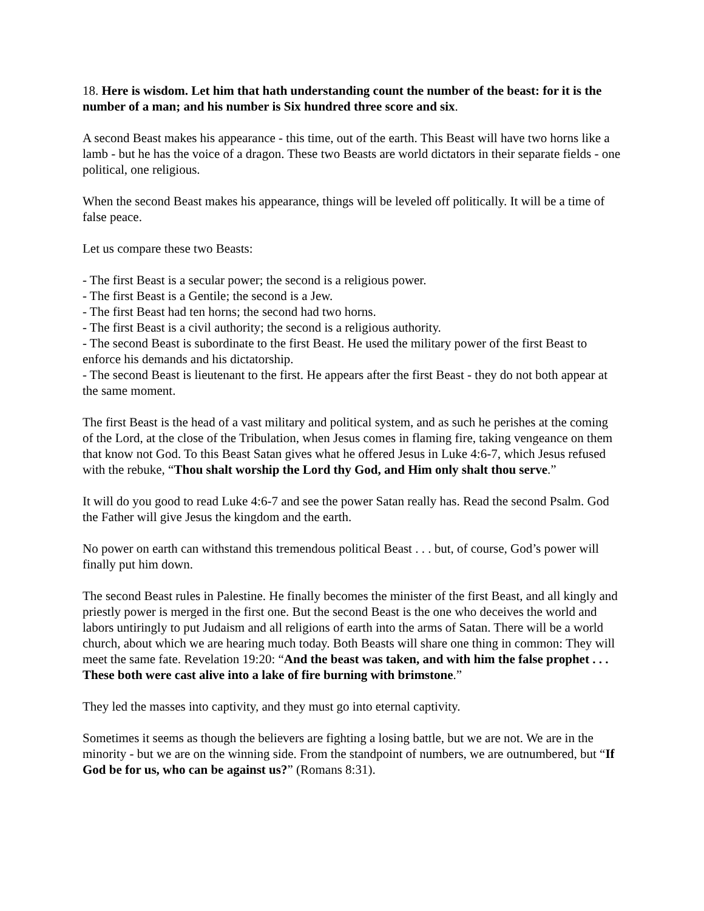18. Here is wisdom. Let him that hath understanding count the number of the beast: for it is the number of a man; and his number is Six hundred three score and six.
A second Beast makes his appearance - this time, out of the earth. This Beast will have two horns like a lamb - but he has the voice of a dragon. These two Beasts are world dictators in their separate fields - one political, one religious.
When the second Beast makes his appearance, things will be leveled off politically. It will be a time of false peace.
Let us compare these two Beasts:
- The first Beast is a secular power; the second is a religious power.
- The first Beast is a Gentile; the second is a Jew.
- The first Beast had ten horns; the second had two horns.
- The first Beast is a civil authority; the second is a religious authority.
- The second Beast is subordinate to the first Beast. He used the military power of the first Beast to enforce his demands and his dictatorship.
- The second Beast is lieutenant to the first. He appears after the first Beast - they do not both appear at the same moment.
The first Beast is the head of a vast military and political system, and as such he perishes at the coming of the Lord, at the close of the Tribulation, when Jesus comes in flaming fire, taking vengeance on them that know not God. To this Beast Satan gives what he offered Jesus in Luke 4:6-7, which Jesus refused with the rebuke, “Thou shalt worship the Lord thy God, and Him only shalt thou serve.”
It will do you good to read Luke 4:6-7 and see the power Satan really has. Read the second Psalm. God the Father will give Jesus the kingdom and the earth.
No power on earth can withstand this tremendous political Beast . . . but, of course, God’s power will finally put him down.
The second Beast rules in Palestine. He finally becomes the minister of the first Beast, and all kingly and priestly power is merged in the first one. But the second Beast is the one who deceives the world and labors untiringly to put Judaism and all religions of earth into the arms of Satan. There will be a world church, about which we are hearing much today. Both Beasts will share one thing in common: They will meet the same fate. Revelation 19:20: “And the beast was taken, and with him the false prophet . . . These both were cast alive into a lake of fire burning with brimstone.”
They led the masses into captivity, and they must go into eternal captivity.
Sometimes it seems as though the believers are fighting a losing battle, but we are not. We are in the minority - but we are on the winning side. From the standpoint of numbers, we are outnumbered, but “If God be for us, who can be against us?” (Romans 8:31).